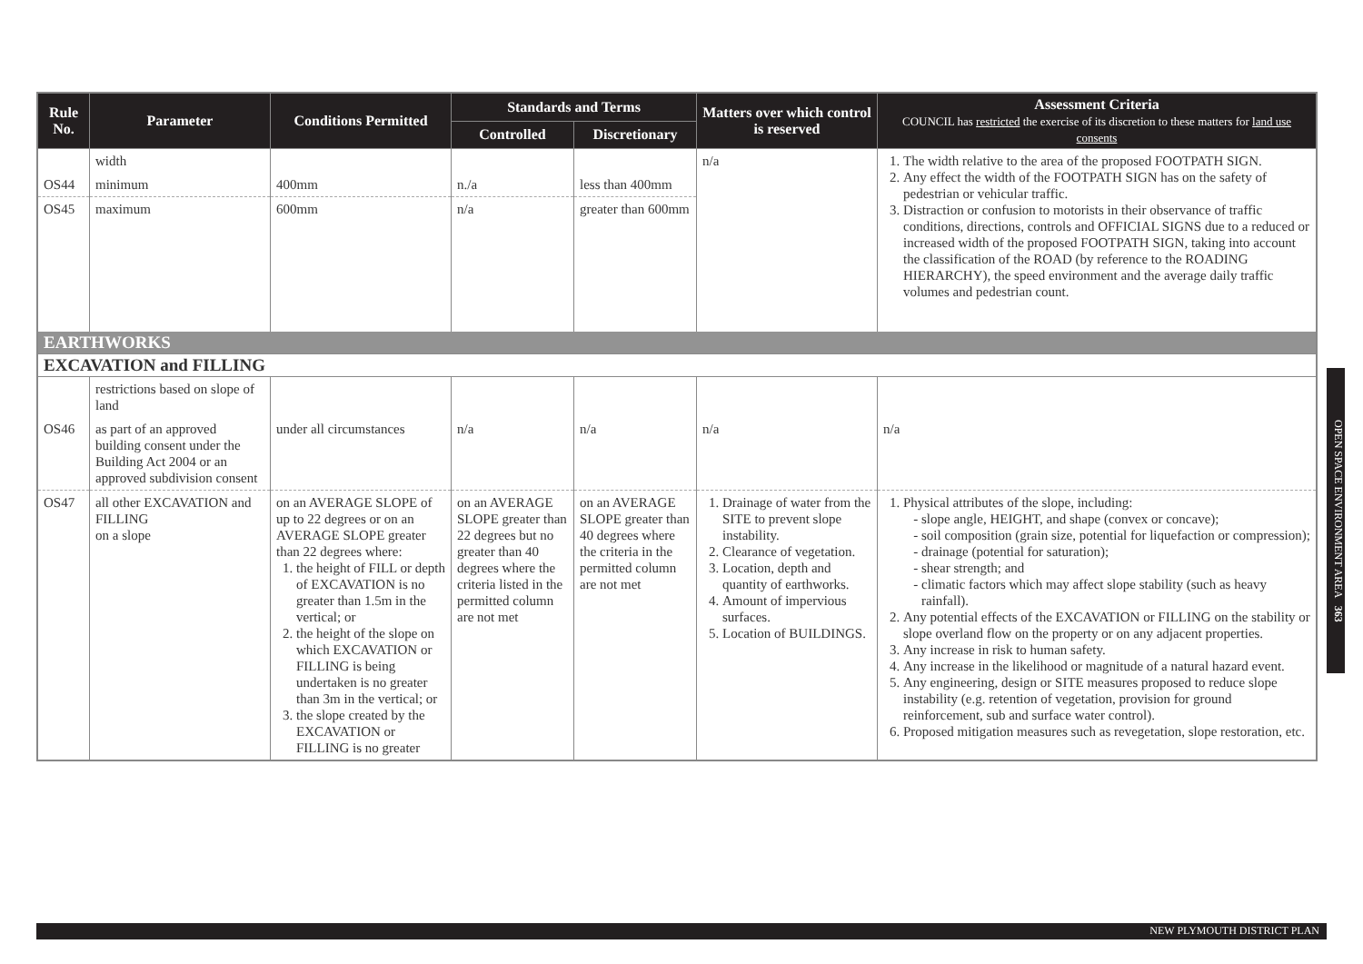| Rule No. | Parameter | Conditions Permitted | Standards and Terms | | Matters over which control is reserved | Assessment Criteria COUNCIL has restricted the exercise of its discretion to these matters for land use consents |
| --- | --- | --- | --- | --- | --- | --- |
| | | | Controlled | Discretionary | | |
| | width | | | | n/a | 1. The width relative to the area of the proposed FOOTPATH SIGN. 2. Any effect the width of the FOOTPATH SIGN has on the safety of pedestrian or vehicular traffic. 3. Distraction or confusion to motorists in their observance of traffic conditions, directions, controls and OFFICIAL SIGNS due to a reduced or increased width of the proposed FOOTPATH SIGN, taking into account the classification of the ROAD (by reference to the ROADING HIERARCHY), the speed environment and the average daily traffic volumes and pedestrian count. |
| OS44 | minimum | 400mm | n./a | less than 400mm | | |
| OS45 | maximum | 600mm | n/a | greater than 600mm | | |
| EARTHWORKS | | | | | | |
| EXCAVATION and FILLING | | | | | | |
| | restrictions based on slope of land | | | | | |
| OS46 | as part of an approved building consent under the Building Act 2004 or an approved subdivision consent | under all circumstances | n/a | n/a | n/a | n/a |
| OS47 | all other EXCAVATION and FILLING on a slope | on an AVERAGE SLOPE of up to 22 degrees or on an AVERAGE SLOPE greater than 22 degrees where: 1. the height of FILL or depth of EXCAVATION is no greater than 1.5m in the vertical; or 2. the height of the slope on which EXCAVATION or FILLING is being undertaken is no greater than 3m in the vertical; or 3. the slope created by the EXCAVATION or FILLING is no greater | on an AVERAGE SLOPE greater than 22 degrees but no greater than 40 degrees where the criteria listed in the permitted column are not met | on an AVERAGE SLOPE greater than 40 degrees where the criteria in the permitted column are not met | 1. Drainage of water from the SITE to prevent slope instability. 2. Clearance of vegetation. 3. Location, depth and quantity of earthworks. 4. Amount of impervious surfaces. 5. Location of BUILDINGS. | 1. Physical attributes of the slope, including: slope angle, HEIGHT, and shape (convex or concave); soil composition (grain size, potential for liquefaction or compression); drainage (potential for saturation); shear strength; and climatic factors which may affect slope stability (such as heavy rainfall). 2. Any potential effects of the EXCAVATION or FILLING on the stability or slope overland flow on the property or on any adjacent properties. 3. Any increase in risk to human safety. 4. Any increase in the likelihood or magnitude of a natural hazard event. 5. Any engineering, design or SITE measures proposed to reduce slope instability (e.g. retention of vegetation, provision for ground reinforcement, sub and surface water control). 6. Proposed mitigation measures such as revegetation, slope restoration, etc. |
OPEN SPACE ENVIRONMENT AREA 363
NEW PLYMOUTH DISTRICT PLAN